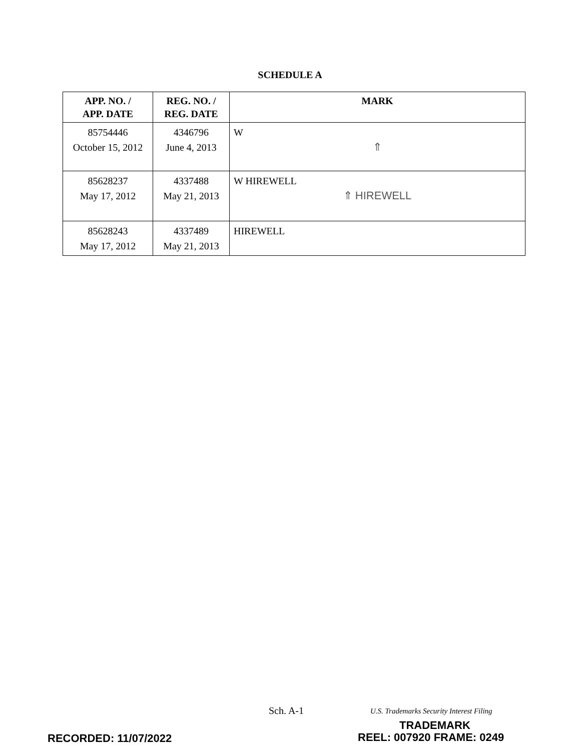SCHEDULE A
| APP. NO. / APP. DATE | REG. NO. / REG. DATE | MARK |
| --- | --- | --- |
| 85754446 October 15, 2012 | 4346796 June 4, 2013 | W ⇑ |
| 85628237 May 17, 2012 | 4337488 May 21, 2013 | W HIREWELL ⇑ HIREWELL |
| 85628243 May 17, 2012 | 4337489 May 21, 2013 | HIREWELL |
Sch. A-1
U.S. Trademarks Security Interest Filing
TRADEMARK
RECORDED: 11/07/2022 REEL: 007920 FRAME: 0249